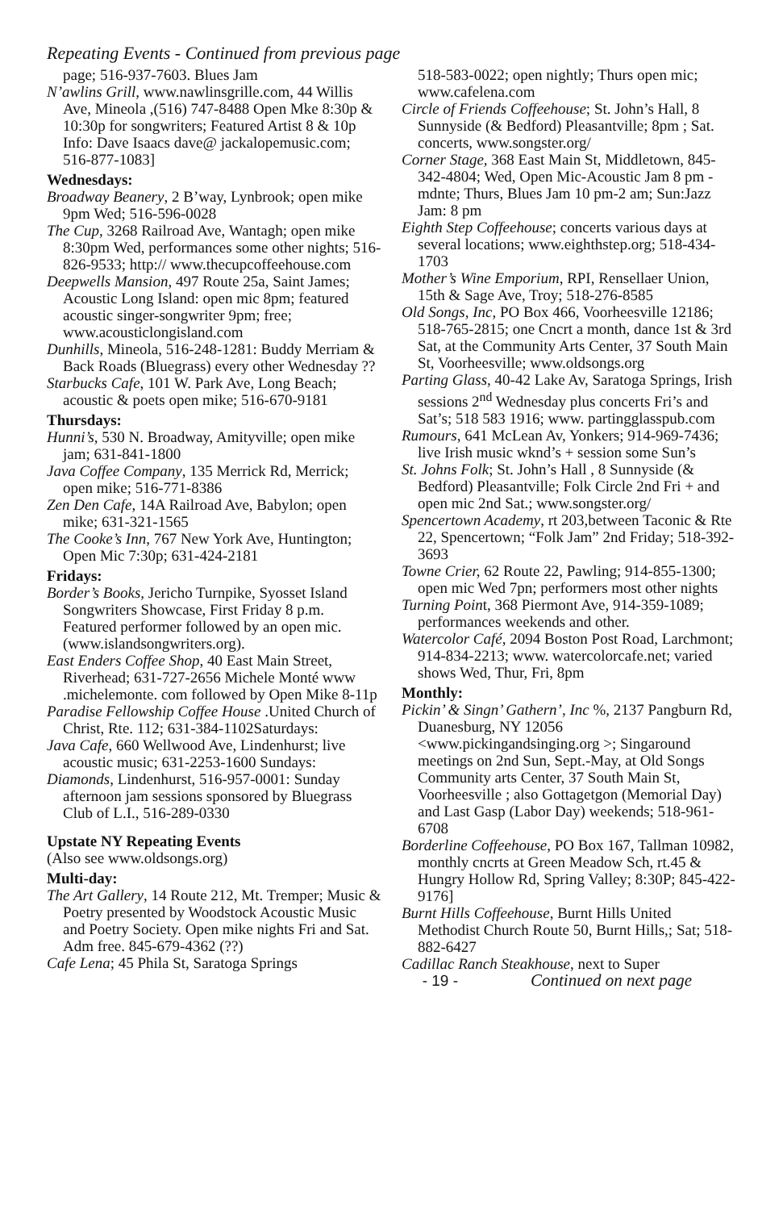Repeating Events - Continued from previous page
page; 516-937-7603. Blues Jam
N’awlins Grill, www.nawlinsgrille.com, 44 Willis Ave, Mineola ,(516) 747-8488 Open Mke 8:30p & 10:30p for songwriters; Featured Artist 8 & 10p Info: Dave Isaacs dave@ jackalopemusic.com; 516-877-1083]
Wednesdays:
Broadway Beanery, 2 B’way, Lynbrook; open mike 9pm Wed; 516-596-0028
The Cup, 3268 Railroad Ave, Wantagh; open mike 8:30pm Wed, performances some other nights; 516-826-9533; http:// www.thecupcoffeehouse.com
Deepwells Mansion, 497 Route 25a, Saint James; Acoustic Long Island: open mic 8pm; featured acoustic singer-songwriter 9pm; free; www.acousticlongisland.com
Dunhills, Mineola, 516-248-1281: Buddy Merriam & Back Roads (Bluegrass) every other Wednesday ??
Starbucks Cafe, 101 W. Park Ave, Long Beach; acoustic & poets open mike; 516-670-9181
Thursdays:
Hunni’s, 530 N. Broadway, Amityville; open mike jam; 631-841-1800
Java Coffee Company, 135 Merrick Rd, Merrick; open mike; 516-771-8386
Zen Den Cafe, 14A Railroad Ave, Babylon; open mike; 631-321-1565
The Cooke’s Inn, 767 New York Ave, Huntington; Open Mic 7:30p; 631-424-2181
Fridays:
Border’s Books, Jericho Turnpike, Syosset Island Songwriters Showcase, First Friday 8 p.m. Featured performer followed by an open mic. (www.islandsongwriters.org).
East Enders Coffee Shop, 40 East Main Street, Riverhead; 631-727-2656 Michele Monté www .michelemonte. com followed by Open Mike 8-11p
Paradise Fellowship Coffee House .United Church of Christ, Rte. 112; 631-384-1102Saturdays:
Java Cafe, 660 Wellwood Ave, Lindenhurst; live acoustic music; 631-2253-1600 Sundays:
Diamonds, Lindenhurst, 516-957-0001: Sunday afternoon jam sessions sponsored by Bluegrass Club of L.I., 516-289-0330
Upstate NY Repeating Events
(Also see www.oldsongs.org)
Multi-day:
The Art Gallery, 14 Route 212, Mt. Tremper; Music & Poetry presented by Woodstock Acoustic Music and Poetry Society. Open mike nights Fri and Sat. Adm free. 845-679-4362 (??)
Cafe Lena; 45 Phila St, Saratoga Springs
518-583-0022; open nightly; Thurs open mic; www.cafelena.com
Circle of Friends Coffeehouse; St. John’s Hall, 8 Sunnyside (& Bedford) Pleasantville; 8pm ; Sat. concerts, www.songster.org/
Corner Stage, 368 East Main St, Middletown, 845-342-4804; Wed, Open Mic-Acoustic Jam 8 pm -mdnte; Thurs, Blues Jam 10 pm-2 am; Sun:Jazz Jam: 8 pm
Eighth Step Coffeehouse; concerts various days at several locations; www.eighthstep.org; 518-434-1703
Mother’s Wine Emporium, RPI, Rensellaer Union, 15th & Sage Ave, Troy; 518-276-8585
Old Songs, Inc, PO Box 466, Voorheesville 12186; 518-765-2815; one Cncrt a month, dance 1st & 3rd Sat, at the Community Arts Center, 37 South Main St, Voorheesville; www.oldsongs.org
Parting Glass, 40-42 Lake Av, Saratoga Springs, Irish sessions 2<sup>nd</sup> Wednesday plus concerts Fri’s and Sat’s; 518 583 1916; www. partingglasspub.com
Rumours, 641 McLean Av, Yonkers; 914-969-7436; live Irish music wknd’s + session some Sun’s
St. Johns Folk; St. John’s Hall , 8 Sunnyside (& Bedford) Pleasantville; Folk Circle 2nd Fri + and open mic 2nd Sat.; www.songster.org/
Spencertown Academy, rt 203,between Taconic & Rte 22, Spencertown; “Folk Jam” 2nd Friday; 518-392-3693
Towne Crier, 62 Route 22, Pawling; 914-855-1300; open mic Wed 7pn; performers most other nights
Turning Point, 368 Piermont Ave, 914-359-1089; performances weekends and other.
Watercolor Café, 2094 Boston Post Road, Larchmont; 914-834-2213; www. watercolorcafe.net; varied shows Wed, Thur, Fri, 8pm
Monthly:
Pickin’ & Singn’ Gathern’, Inc %, 2137 Pangburn Rd, Duanesburg, NY 12056 <www.pickingandsinging.org >; Singaround meetings on 2nd Sun, Sept.-May, at Old Songs Community arts Center, 37 South Main St, Voorheesville ; also Gottagetgon (Memorial Day) and Last Gasp (Labor Day) weekends; 518-961-6708
Borderline Coffeehouse, PO Box 167, Tallman 10982, monthly cncrts at Green Meadow Sch, rt.45 & Hungry Hollow Rd, Spring Valley; 8:30P; 845-422-9176]
Burnt Hills Coffeehouse, Burnt Hills United Methodist Church Route 50, Burnt Hills,; Sat; 518-882-6427
Cadillac Ranch Steakhouse, next to Super
- 19 - Continued on next page